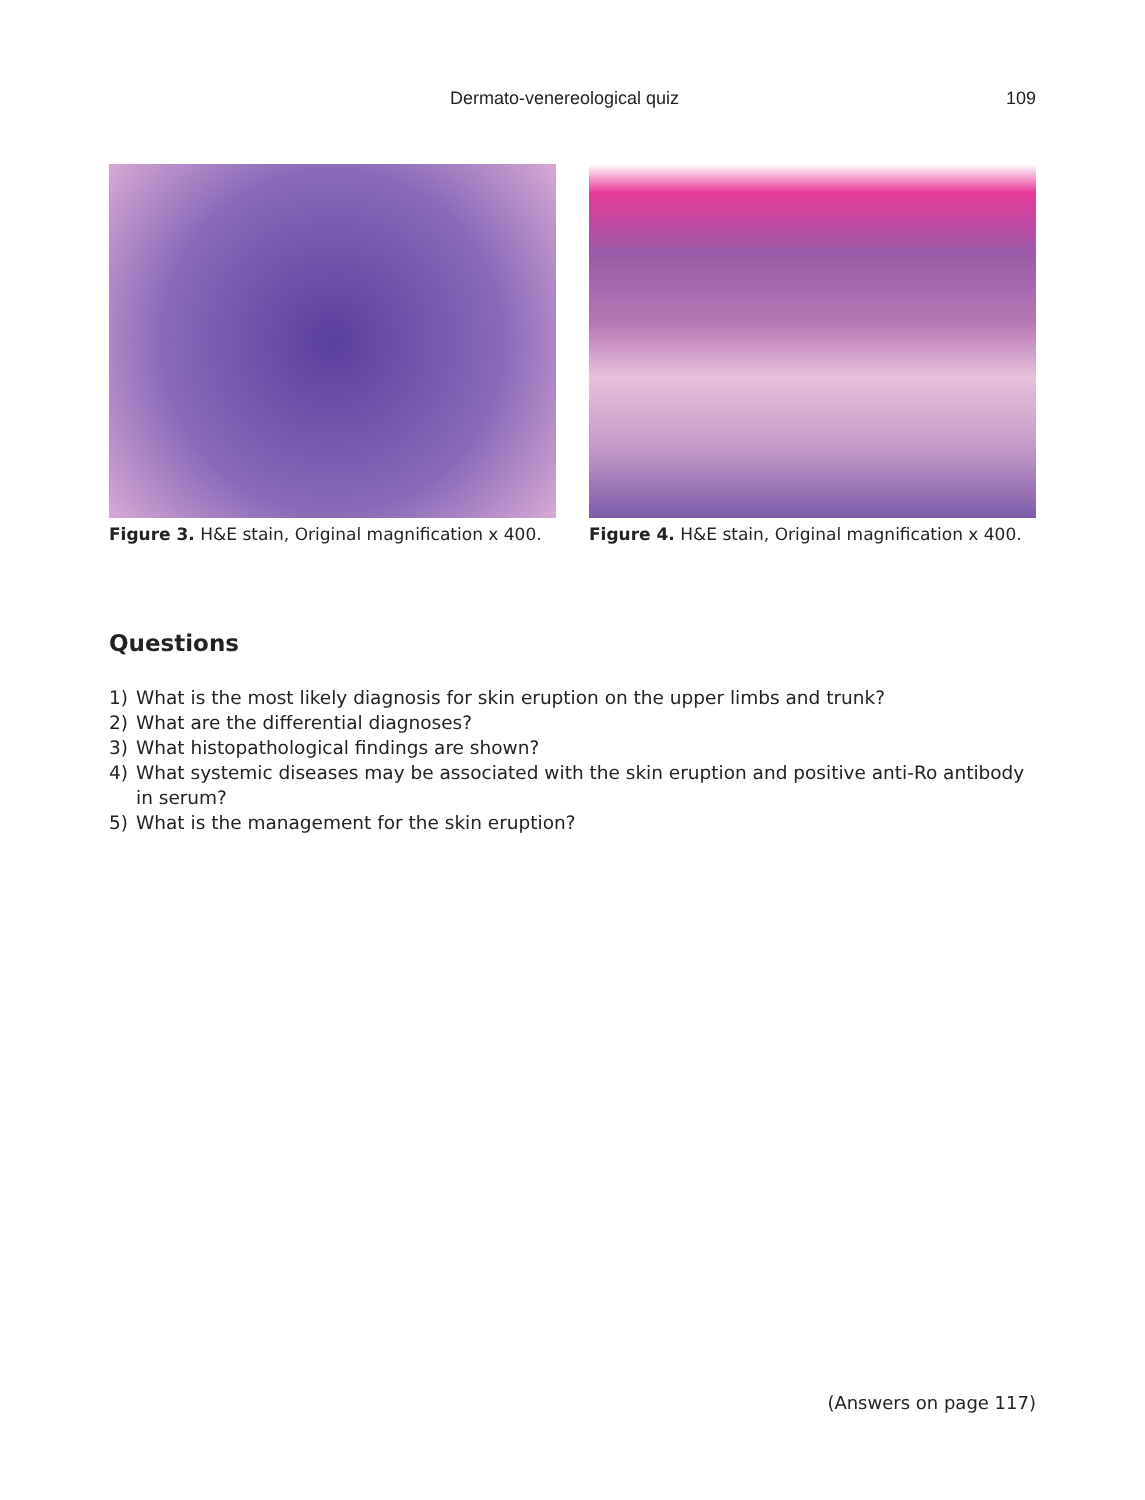Dermato-venereological quiz 109
Figure 3. H&E stain, Original magnification x 400.
Figure 4. H&E stain, Original magnification x 400.
Questions
1) What is the most likely diagnosis for skin eruption on the upper limbs and trunk?
2) What are the differential diagnoses?
3) What histopathological findings are shown?
4) What systemic diseases may be associated with the skin eruption and positive anti-Ro antibody in serum?
5) What is the management for the skin eruption?
(Answers on page 117)